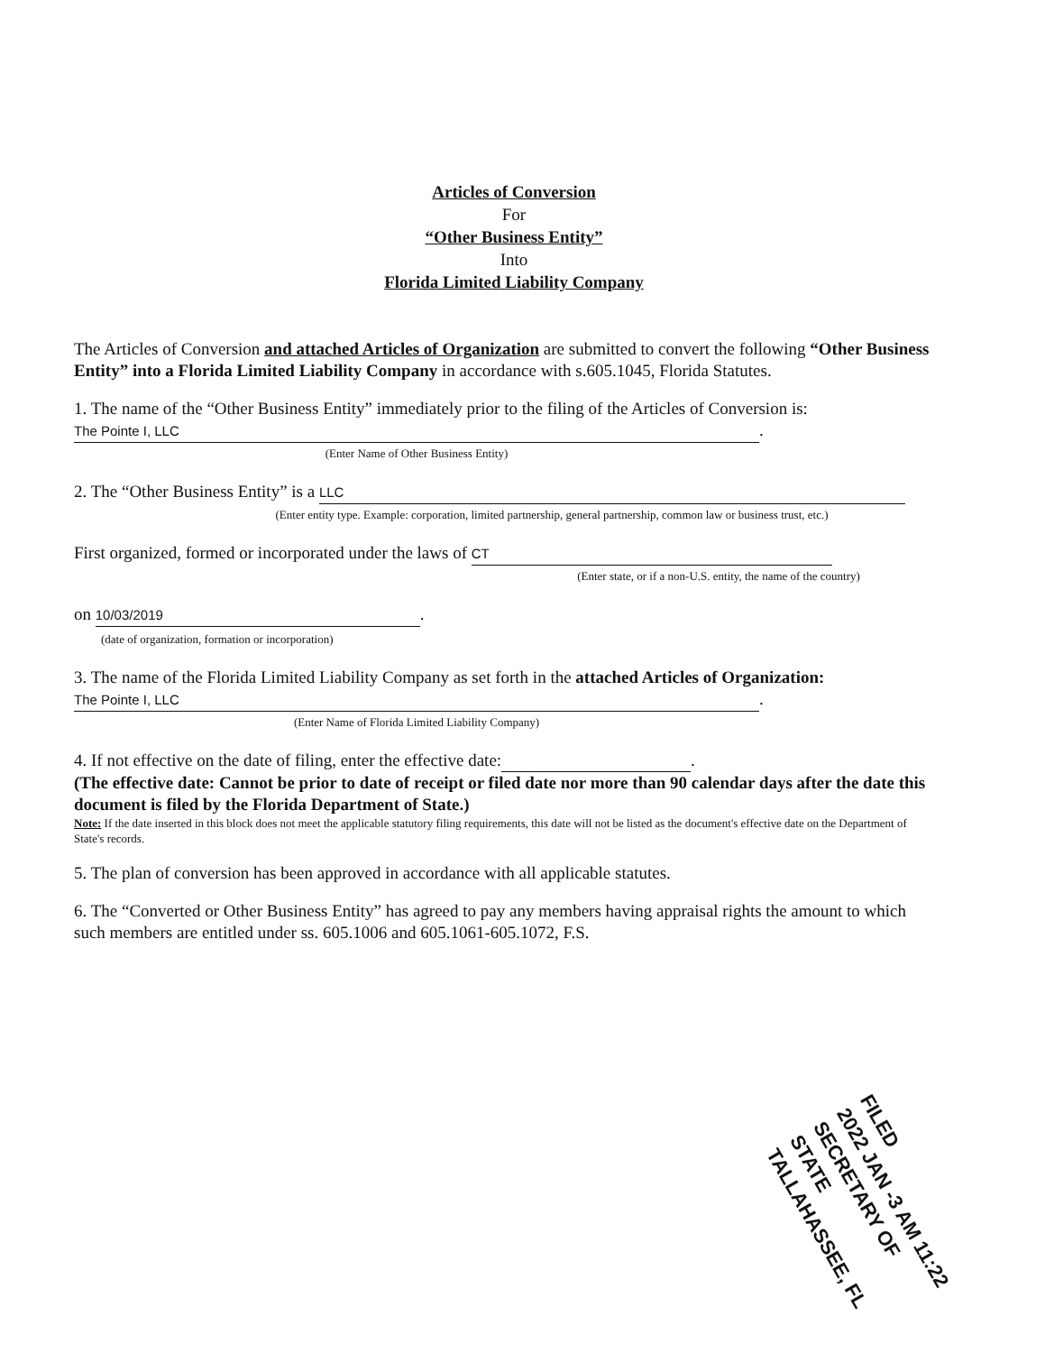Articles of Conversion
For
“Other Business Entity”
Into
Florida Limited Liability Company
The Articles of Conversion and attached Articles of Organization are submitted to convert the following “Other Business Entity” into a Florida Limited Liability Company in accordance with s.605.1045, Florida Statutes.
1. The name of the “Other Business Entity” immediately prior to the filing of the Articles of Conversion is:
The Pointe I, LLC.
(Enter Name of Other Business Entity)
2. The “Other Business Entity” is a LLC
(Enter entity type. Example: corporation, limited partnership, general partnership, common law or business trust, etc.)
First organized, formed or incorporated under the laws of CT
(Enter state, or if a non-U.S. entity, the name of the country)
on 10/03/2019.
(date of organization, formation or incorporation)
3. The name of the Florida Limited Liability Company as set forth in the attached Articles of Organization:
The Pointe I, LLC.
(Enter Name of Florida Limited Liability Company)
4. If not effective on the date of filing, enter the effective date: .
(The effective date: Cannot be prior to date of receipt or filed date nor more than 90 calendar days after the date this document is filed by the Florida Department of State.)
Note: If the date inserted in this block does not meet the applicable statutory filing requirements, this date will not be listed as the document's effective date on the Department of State's records.
5. The plan of conversion has been approved in accordance with all applicable statutes.
6. The “Converted or Other Business Entity” has agreed to pay any members having appraisal rights the amount to which such members are entitled under ss. 605.1006 and 605.1061-605.1072, F.S.
FILED
2022 JAN -3 AM 11:22
SECRETARY OF STATE
TALLAHASSEE, FL